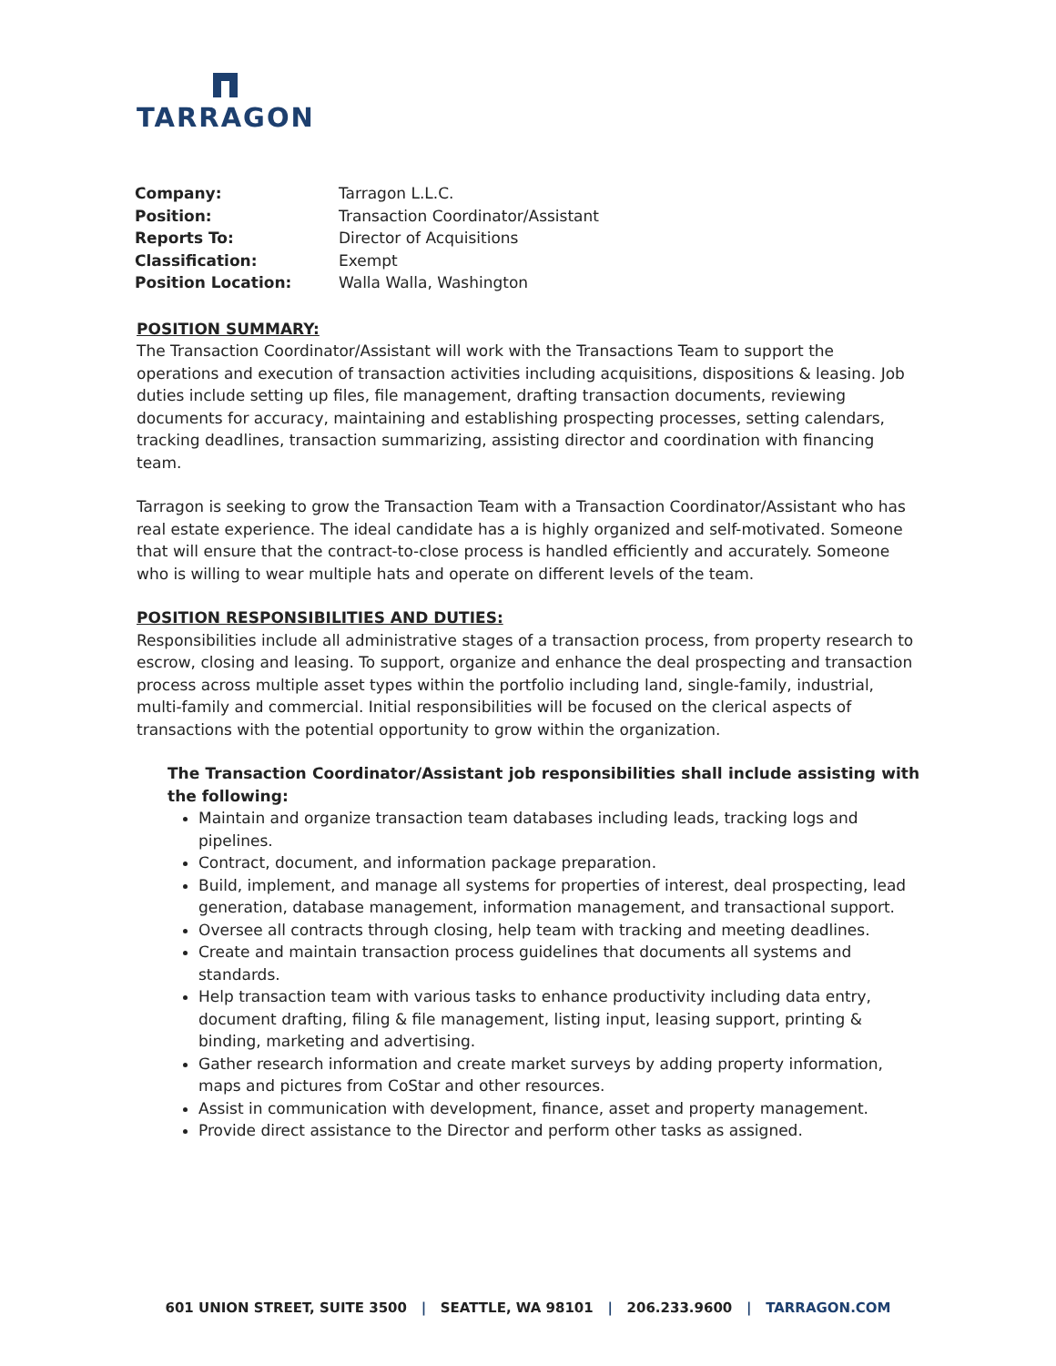TARRAGON
| Company: | Tarragon L.L.C. |
| Position: | Transaction Coordinator/Assistant |
| Reports To: | Director of Acquisitions |
| Classification: | Exempt |
| Position Location: | Walla Walla, Washington |
POSITION SUMMARY:
The Transaction Coordinator/Assistant will work with the Transactions Team to support the operations and execution of transaction activities including acquisitions, dispositions & leasing. Job duties include setting up files, file management, drafting transaction documents, reviewing documents for accuracy, maintaining and establishing prospecting processes, setting calendars, tracking deadlines, transaction summarizing, assisting director and coordination with financing team.
Tarragon is seeking to grow the Transaction Team with a Transaction Coordinator/Assistant who has real estate experience. The ideal candidate has a is highly organized and self-motivated. Someone that will ensure that the contract-to-close process is handled efficiently and accurately. Someone who is willing to wear multiple hats and operate on different levels of the team.
POSITION RESPONSIBILITIES AND DUTIES:
Responsibilities include all administrative stages of a transaction process, from property research to escrow, closing and leasing. To support, organize and enhance the deal prospecting and transaction process across multiple asset types within the portfolio including land, single-family, industrial, multi-family and commercial. Initial responsibilities will be focused on the clerical aspects of transactions with the potential opportunity to grow within the organization.
The Transaction Coordinator/Assistant job responsibilities shall include assisting with the following:
Maintain and organize transaction team databases including leads, tracking logs and pipelines.
Contract, document, and information package preparation.
Build, implement, and manage all systems for properties of interest, deal prospecting, lead generation, database management, information management, and transactional support.
Oversee all contracts through closing, help team with tracking and meeting deadlines.
Create and maintain transaction process guidelines that documents all systems and standards.
Help transaction team with various tasks to enhance productivity including data entry, document drafting, filing & file management, listing input, leasing support, printing & binding, marketing and advertising.
Gather research information and create market surveys by adding property information, maps and pictures from CoStar and other resources.
Assist in communication with development, finance, asset and property management.
Provide direct assistance to the Director and perform other tasks as assigned.
601 UNION STREET, SUITE 3500 | SEATTLE, WA 98101 | 206.233.9600 | TARRAGON.COM